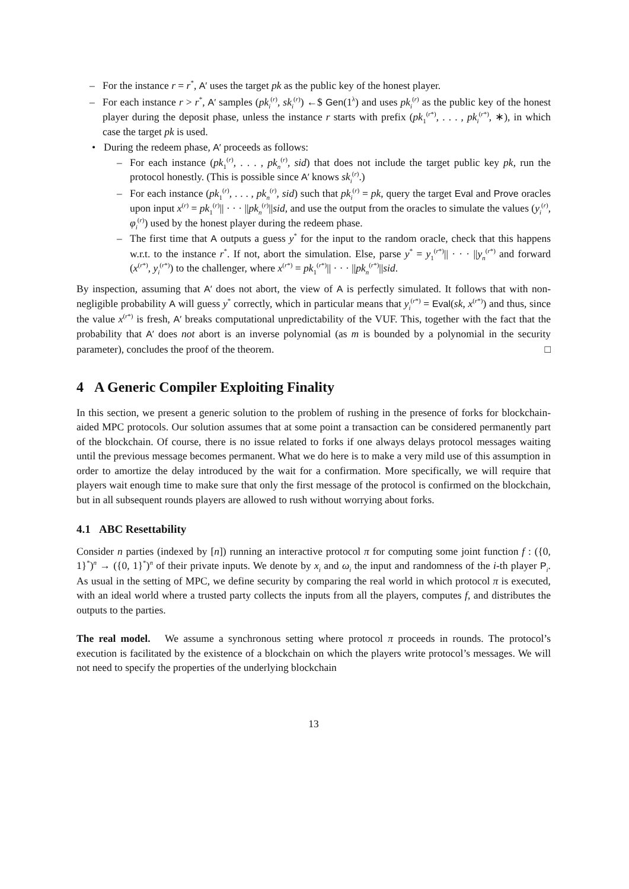– For the instance r = r<sup>*</sup>, A′ uses the target pk as the public key of the honest player.
– For each instance r > r<sup>*</sup>, A′ samples (pk<sub>i</sub><sup>(r)</sup>, sk<sub>i</sub><sup>(r)</sup>) ←$ Gen(1<sup>λ</sup>) and uses pk<sub>i</sub><sup>(r)</sup> as the public key of the honest player during the deposit phase, unless the instance r starts with prefix (pk<sub>1</sub><sup>(r*)</sup>, . . . , pk<sub>i</sub><sup>(r*)</sup>, ∗), in which case the target pk is used.
• During the redeem phase, A′ proceeds as follows:
– For each instance (pk<sub>1</sub><sup>(r)</sup>, . . . , pk<sub>n</sub><sup>(r)</sup>, sid) that does not include the target public key pk, run the protocol honestly. (This is possible since A′ knows sk<sub>i</sub><sup>(r)</sup>.)
– For each instance (pk<sub>1</sub><sup>(r)</sup>, . . . , pk<sub>n</sub><sup>(r)</sup>, sid) such that pk<sub>i</sub><sup>(r)</sup> = pk, query the target Eval and Prove oracles upon input x<sup>(r)</sup> = pk<sub>1</sub><sup>(r)</sup>|| · · · ||pk<sub>n</sub><sup>(r)</sup>||sid, and use the output from the oracles to simulate the values (y<sub>i</sub><sup>(r)</sup>, φ<sub>i</sub><sup>(r)</sup>) used by the honest player during the redeem phase.
– The first time that A outputs a guess y<sup>*</sup> for the input to the random oracle, check that this happens w.r.t. to the instance r<sup>*</sup>. If not, abort the simulation. Else, parse y<sup>*</sup> = y<sub>1</sub><sup>(r*)</sup>|| · · · ||y<sub>n</sub><sup>(r*)</sup> and forward (x<sup>(r*)</sup>, y<sub>i</sub><sup>(r*)</sup>) to the challenger, where x<sup>(r*)</sup> = pk<sub>1</sub><sup>(r*)</sup>|| · · · ||pk<sub>n</sub><sup>(r*)</sup>||sid.
By inspection, assuming that A′ does not abort, the view of A is perfectly simulated. It follows that with non-negligible probability A will guess y<sup>*</sup> correctly, which in particular means that y<sub>i</sub><sup>(r*)</sup> = Eval(sk, x<sup>(r*)</sup>) and thus, since the value x<sup>(r*)</sup> is fresh, A′ breaks computational unpredictability of the VUF. This, together with the fact that the probability that A′ does not abort is an inverse polynomial (as m is bounded by a polynomial in the security parameter), concludes the proof of the theorem. □
4 A Generic Compiler Exploiting Finality
In this section, we present a generic solution to the problem of rushing in the presence of forks for blockchain-aided MPC protocols. Our solution assumes that at some point a transaction can be considered permanently part of the blockchain. Of course, there is no issue related to forks if one always delays protocol messages waiting until the previous message becomes permanent. What we do here is to make a very mild use of this assumption in order to amortize the delay introduced by the wait for a confirmation. More specifically, we will require that players wait enough time to make sure that only the first message of the protocol is confirmed on the blockchain, but in all subsequent rounds players are allowed to rush without worrying about forks.
4.1 ABC Resettability
Consider n parties (indexed by [n]) running an interactive protocol π for computing some joint function f : ({0, 1}<sup>*</sup>)<sup>n</sup> → ({0, 1}<sup>*</sup>)<sup>n</sup> of their private inputs. We denote by x<sub>i</sub> and ω<sub>i</sub> the input and randomness of the i-th player P<sub>i</sub>. As usual in the setting of MPC, we define security by comparing the real world in which protocol π is executed, with an ideal world where a trusted party collects the inputs from all the players, computes f, and distributes the outputs to the parties.
The real model. We assume a synchronous setting where protocol π proceeds in rounds. The protocol’s execution is facilitated by the existence of a blockchain on which the players write protocol’s messages. We will not need to specify the properties of the underlying blockchain
13